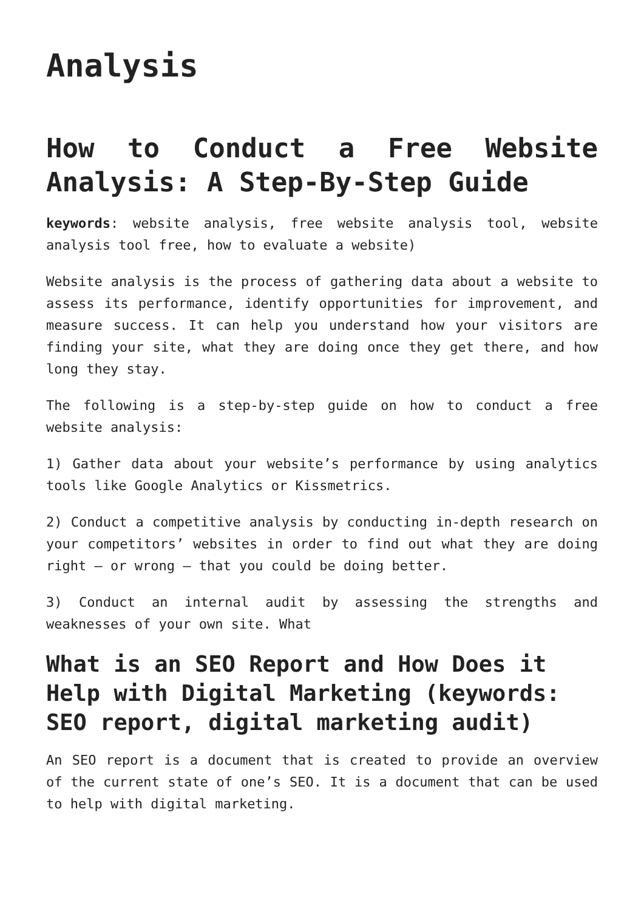Analysis
How to Conduct a Free Website Analysis: A Step-By-Step Guide
keywords: website analysis, free website analysis tool, website analysis tool free, how to evaluate a website)
Website analysis is the process of gathering data about a website to assess its performance, identify opportunities for improvement, and measure success. It can help you understand how your visitors are finding your site, what they are doing once they get there, and how long they stay.
The following is a step-by-step guide on how to conduct a free website analysis:
1) Gather data about your website’s performance by using analytics tools like Google Analytics or Kissmetrics.
2) Conduct a competitive analysis by conducting in-depth research on your competitors’ websites in order to find out what they are doing right – or wrong – that you could be doing better.
3) Conduct an internal audit by assessing the strengths and weaknesses of your own site. What
What is an SEO Report and How Does it Help with Digital Marketing (keywords: SEO report, digital marketing audit)
An SEO report is a document that is created to provide an overview of the current state of one’s SEO. It is a document that can be used to help with digital marketing.